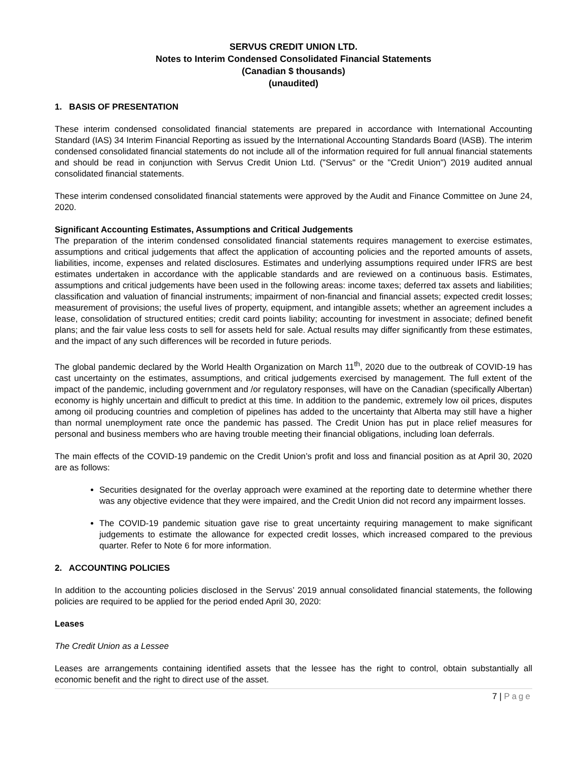SERVUS CREDIT UNION LTD.
Notes to Interim Condensed Consolidated Financial Statements
(Canadian $ thousands)
(unaudited)
1. BASIS OF PRESENTATION
These interim condensed consolidated financial statements are prepared in accordance with International Accounting Standard (IAS) 34 Interim Financial Reporting as issued by the International Accounting Standards Board (IASB). The interim condensed consolidated financial statements do not include all of the information required for full annual financial statements and should be read in conjunction with Servus Credit Union Ltd. ("Servus" or the "Credit Union") 2019 audited annual consolidated financial statements.
These interim condensed consolidated financial statements were approved by the Audit and Finance Committee on June 24, 2020.
Significant Accounting Estimates, Assumptions and Critical Judgements
The preparation of the interim condensed consolidated financial statements requires management to exercise estimates, assumptions and critical judgements that affect the application of accounting policies and the reported amounts of assets, liabilities, income, expenses and related disclosures. Estimates and underlying assumptions required under IFRS are best estimates undertaken in accordance with the applicable standards and are reviewed on a continuous basis. Estimates, assumptions and critical judgements have been used in the following areas: income taxes; deferred tax assets and liabilities; classification and valuation of financial instruments; impairment of non-financial and financial assets; expected credit losses; measurement of provisions; the useful lives of property, equipment, and intangible assets; whether an agreement includes a lease, consolidation of structured entities; credit card points liability; accounting for investment in associate; defined benefit plans; and the fair value less costs to sell for assets held for sale. Actual results may differ significantly from these estimates, and the impact of any such differences will be recorded in future periods.
The global pandemic declared by the World Health Organization on March 11<sup>th</sup>, 2020 due to the outbreak of COVID-19 has cast uncertainty on the estimates, assumptions, and critical judgements exercised by management. The full extent of the impact of the pandemic, including government and /or regulatory responses, will have on the Canadian (specifically Albertan) economy is highly uncertain and difficult to predict at this time. In addition to the pandemic, extremely low oil prices, disputes among oil producing countries and completion of pipelines has added to the uncertainty that Alberta may still have a higher than normal unemployment rate once the pandemic has passed. The Credit Union has put in place relief measures for personal and business members who are having trouble meeting their financial obligations, including loan deferrals.
The main effects of the COVID-19 pandemic on the Credit Union’s profit and loss and financial position as at April 30, 2020 are as follows:
Securities designated for the overlay approach were examined at the reporting date to determine whether there was any objective evidence that they were impaired, and the Credit Union did not record any impairment losses.
The COVID-19 pandemic situation gave rise to great uncertainty requiring management to make significant judgements to estimate the allowance for expected credit losses, which increased compared to the previous quarter. Refer to Note 6 for more information.
2. ACCOUNTING POLICIES
In addition to the accounting policies disclosed in the Servus’ 2019 annual consolidated financial statements, the following policies are required to be applied for the period ended April 30, 2020:
Leases
The Credit Union as a Lessee
Leases are arrangements containing identified assets that the lessee has the right to control, obtain substantially all economic benefit and the right to direct use of the asset.
7 | Page